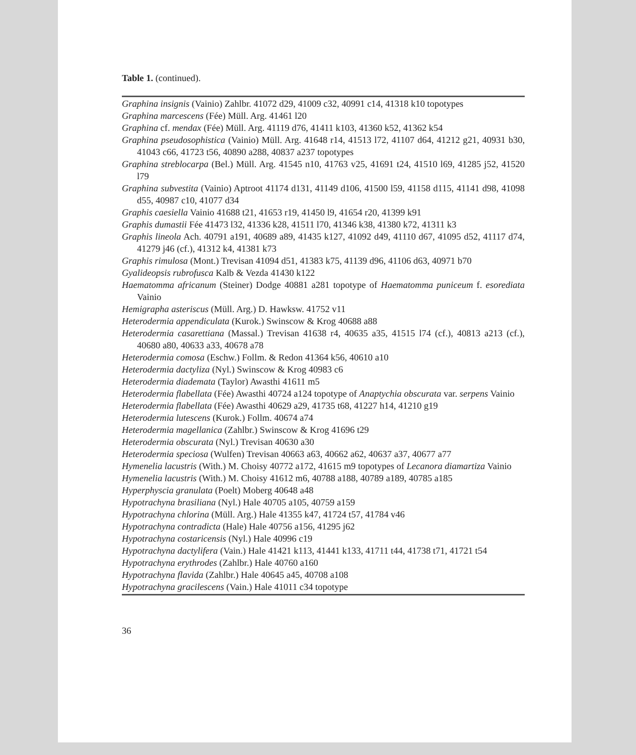Table 1. (continued).
| Graphina insignis (Vainio) Zahlbr. 41072 d29, 41009 c32, 40991 c14, 41318 k10 topotypes Graphina marcescens (Fée) Müll. Arg. 41461 l20 Graphina cf. mendax (Fée) Müll. Arg. 41119 d76, 41411 k103, 41360 k52, 41362 k54 Graphina pseudosophistica (Vainio) Müll. Arg. 41648 r14, 41513 l72, 41107 d64, 41212 g21, 40931 b30, 41043 c66, 41723 t56, 40890 a288, 40837 a237 topotypes Graphina streblocarpa (Bel.) Müll. Arg. 41545 n10, 41763 v25, 41691 t24, 41510 l69, 41285 j52, 41520 l79 Graphina subvestita (Vainio) Aptroot 41174 d131, 41149 d106, 41500 l59, 41158 d115, 41141 d98, 41098 d55, 40987 c10, 41077 d34 Graphis caesiella Vainio 41688 t21, 41653 r19, 41450 l9, 41654 r20, 41399 k91 Graphis dumastii Fée 41473 l32, 41336 k28, 41511 l70, 41346 k38, 41380 k72, 41311 k3 Graphis lineola Ach. 40791 a191, 40689 a89, 41435 k127, 41092 d49, 41110 d67, 41095 d52, 41117 d74, 41279 j46 (cf.), 41312 k4, 41381 k73 Graphis rimulosa (Mont.) Trevisan 41094 d51, 41383 k75, 41139 d96, 41106 d63, 40971 b70 Gyalideopsis rubrofusca Kalb & Vezda 41430 k122 Haematomma africanum (Steiner) Dodge 40881 a281 topotype of Haematomma puniceum f. esorediata Vainio Hemigrapha asteriscus (Müll. Arg.) D. Hawksw. 41752 v11 Heterodermia appendiculata (Kurok.) Swinscow & Krog 40688 a88 Heterodermia casarettiana (Massal.) Trevisan 41638 r4, 40635 a35, 41515 l74 (cf.), 40813 a213 (cf.), 40680 a80, 40633 a33, 40678 a78 Heterodermia comosa (Eschw.) Follm. & Redon 41364 k56, 40610 a10 Heterodermia dactyliza (Nyl.) Swinscow & Krog 40983 c6 Heterodermia diademata (Taylor) Awasthi 41611 m5 Heterodermia flabellata (Fée) Awasthi 40724 a124 topotype of Anaptychia obscurata var. serpens Vainio Heterodermia flabellata (Fée) Awasthi 40629 a29, 41735 t68, 41227 h14, 41210 g19 Heterodermia lutescens (Kurok.) Follm. 40674 a74 Heterodermia magellanica (Zahlbr.) Swinscow & Krog 41696 t29 Heterodermia obscurata (Nyl.) Trevisan 40630 a30 Heterodermia speciosa (Wulfen) Trevisan 40663 a63, 40662 a62, 40637 a37, 40677 a77 Hymenelia lacustris (With.) M. Choisy 40772 a172, 41615 m9 topotypes of Lecanora diamartiza Vainio Hymenelia lacustris (With.) M. Choisy 41612 m6, 40788 a188, 40789 a189, 40785 a185 Hyperphyscia granulata (Poelt) Moberg 40648 a48 Hypotrachyna brasiliana (Nyl.) Hale 40705 a105, 40759 a159 Hypotrachyna chlorina (Müll. Arg.) Hale 41355 k47, 41724 t57, 41784 v46 Hypotrachyna contradicta (Hale) Hale 40756 a156, 41295 j62 Hypotrachyna costaricensis (Nyl.) Hale 40996 c19 Hypotrachyna dactylifera (Vain.) Hale 41421 k113, 41441 k133, 41711 t44, 41738 t71, 41721 t54 Hypotrachyna erythrodes (Zahlbr.) Hale 40760 a160 Hypotrachyna flavida (Zahlbr.) Hale 40645 a45, 40708 a108 Hypotrachyna gracilescens (Vain.) Hale 41011 c34 topotype |
36